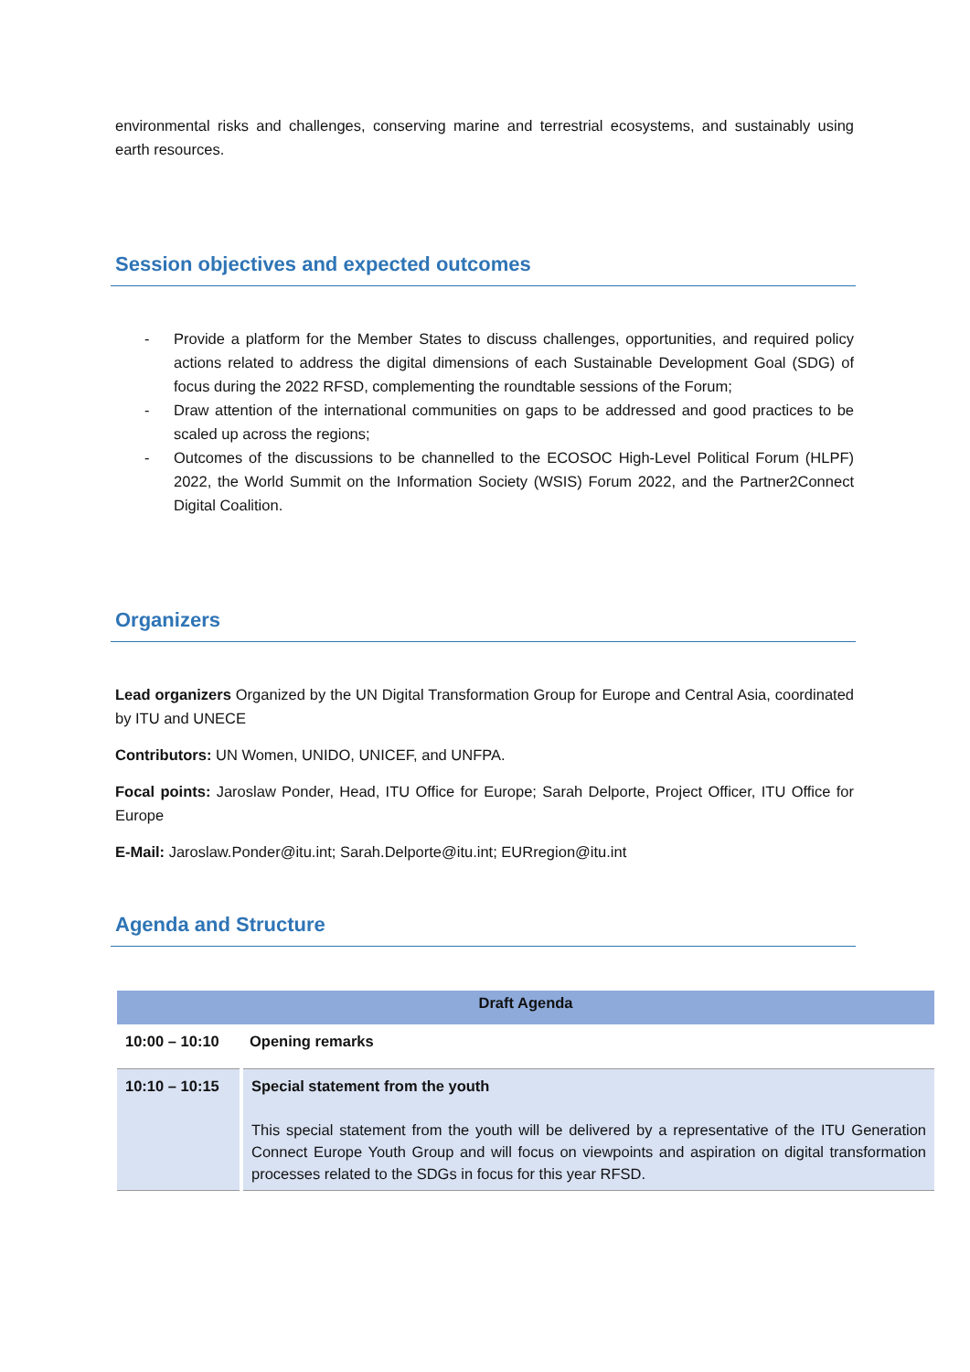environmental risks and challenges, conserving marine and terrestrial ecosystems, and sustainably using earth resources.
Session objectives and expected outcomes
- Provide a platform for the Member States to discuss challenges, opportunities, and required policy actions related to address the digital dimensions of each Sustainable Development Goal (SDG) of focus during the 2022 RFSD, complementing the roundtable sessions of the Forum;
- Draw attention of the international communities on gaps to be addressed and good practices to be scaled up across the regions;
- Outcomes of the discussions to be channelled to the ECOSOC High-Level Political Forum (HLPF) 2022, the World Summit on the Information Society (WSIS) Forum 2022, and the Partner2Connect Digital Coalition.
Organizers
Lead organizers Organized by the UN Digital Transformation Group for Europe and Central Asia, coordinated by ITU and UNECE
Contributors: UN Women, UNIDO, UNICEF, and UNFPA.
Focal points: Jaroslaw Ponder, Head, ITU Office for Europe; Sarah Delporte, Project Officer, ITU Office for Europe
E-Mail: Jaroslaw.Ponder@itu.int; Sarah.Delporte@itu.int; EURregion@itu.int
Agenda and Structure
| Draft Agenda | |
| --- | --- |
| 10:00 – 10:10 | Opening remarks |
| 10:10 – 10:15 | Special statement from the youth This special statement from the youth will be delivered by a representative of the ITU Generation Connect Europe Youth Group and will focus on viewpoints and aspiration on digital transformation processes related to the SDGs in focus for this year RFSD. |